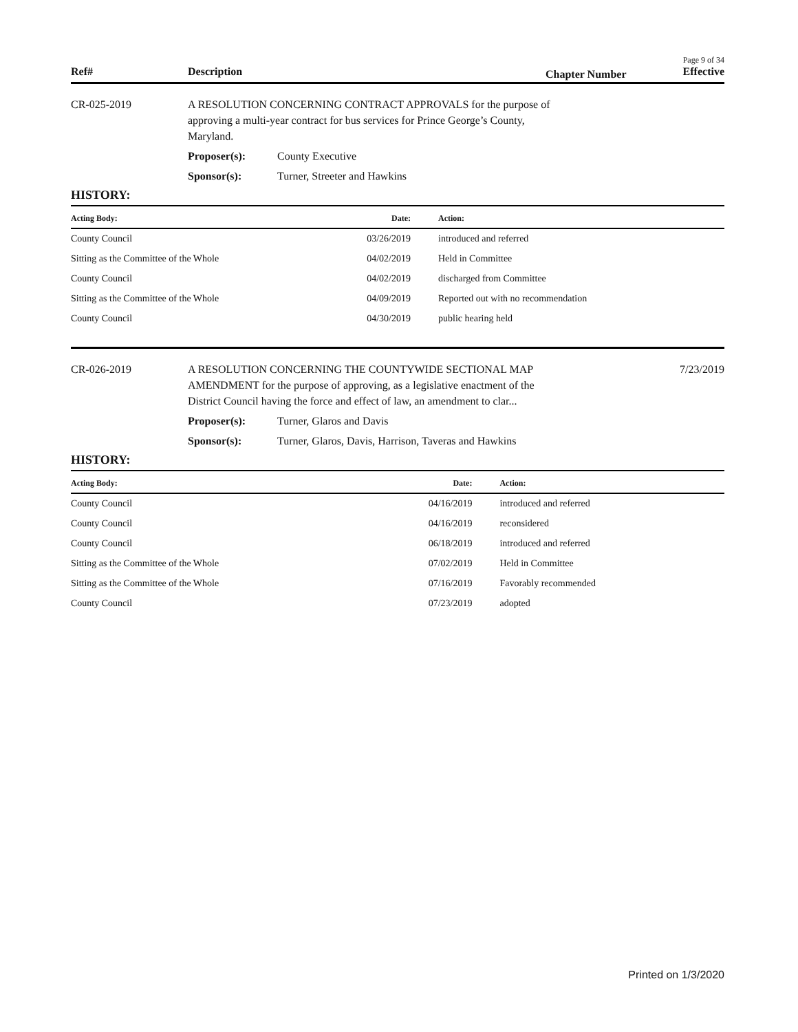Page 9 of 34
Ref# Description Chapter Number Effective
CR-025-2019 A RESOLUTION CONCERNING CONTRACT APPROVALS for the purpose of approving a multi-year contract for bus services for Prince George’s County, Maryland.
Proposer(s): County Executive
Sponsor(s): Turner, Streeter and Hawkins
HISTORY:
| Acting Body: | Date: | Action: |
| --- | --- | --- |
| County Council | 03/26/2019 | introduced and referred |
| Sitting as the Committee of the Whole | 04/02/2019 | Held in Committee |
| County Council | 04/02/2019 | discharged from Committee |
| Sitting as the Committee of the Whole | 04/09/2019 | Reported out with no recommendation |
| County Council | 04/30/2019 | public hearing held |
CR-026-2019 A RESOLUTION CONCERNING THE COUNTYWIDE SECTIONAL MAP AMENDMENT for the purpose of approving, as a legislative enactment of the District Council having the force and effect of law, an amendment to clar...
Proposer(s): Turner, Glaros and Davis
Sponsor(s): Turner, Glaros, Davis, Harrison, Taveras and Hawkins
7/23/2019
HISTORY:
| Acting Body: | Date: | Action: |
| --- | --- | --- |
| County Council | 04/16/2019 | introduced and referred |
| County Council | 04/16/2019 | reconsidered |
| County Council | 06/18/2019 | introduced and referred |
| Sitting as the Committee of the Whole | 07/02/2019 | Held in Committee |
| Sitting as the Committee of the Whole | 07/16/2019 | Favorably recommended |
| County Council | 07/23/2019 | adopted |
Printed on 1/3/2020